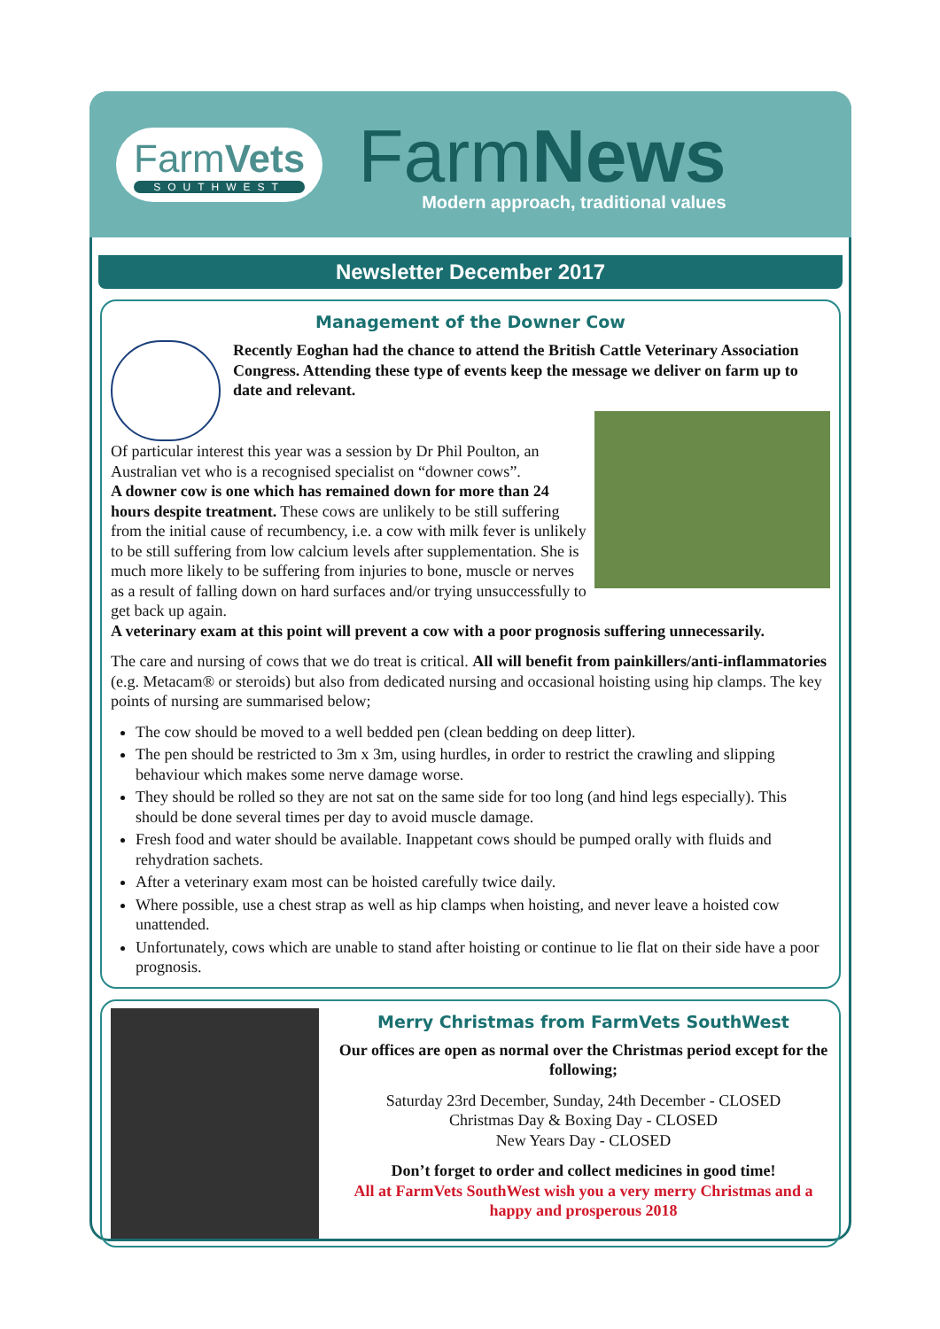FarmVets
SOUTHWEST
FarmNews
Modern approach, traditional values
Newsletter December 2017
Management of the Downer Cow
Recently Eoghan had the chance to attend the British Cattle Veterinary Association Congress. Attending these type of events keep the message we deliver on farm up to date and relevant.
Of particular interest this year was a session by Dr Phil Poulton, an Australian vet who is a recognised specialist on “downer cows”.
A downer cow is one which has remained down for more than 24 hours despite treatment. These cows are unlikely to be still suffering from the initial cause of recumbency, i.e. a cow with milk fever is unlikely to be still suffering from low calcium levels after supplementation. She is much more likely to be suffering from injuries to bone, muscle or nerves as a result of falling down on hard surfaces and/or trying unsuccessfully to get back up again.
A veterinary exam at this point will prevent a cow with a poor prognosis suffering unnecessarily.
The care and nursing of cows that we do treat is critical. All will benefit from painkillers/anti-inflammatories (e.g. Metacam® or steroids) but also from dedicated nursing and occasional hoisting using hip clamps. The key points of nursing are summarised below;
The cow should be moved to a well bedded pen (clean bedding on deep litter).
The pen should be restricted to 3m x 3m, using hurdles, in order to restrict the crawling and slipping behaviour which makes some nerve damage worse.
They should be rolled so they are not sat on the same side for too long (and hind legs especially). This should be done several times per day to avoid muscle damage.
Fresh food and water should be available. Inappetant cows should be pumped orally with fluids and rehydration sachets.
After a veterinary exam most can be hoisted carefully twice daily.
Where possible, use a chest strap as well as hip clamps when hoisting, and never leave a hoisted cow unattended.
Unfortunately, cows which are unable to stand after hoisting or continue to lie flat on their side have a poor prognosis.
Merry Christmas from FarmVets SouthWest
Our offices are open as normal over the Christmas period except for the following;
Saturday 23rd December, Sunday, 24th December - CLOSED
Christmas Day & Boxing Day - CLOSED
New Years Day - CLOSED
Don’t forget to order and collect medicines in good time!
All at FarmVets SouthWest wish you a very merry Christmas and a happy and prosperous 2018